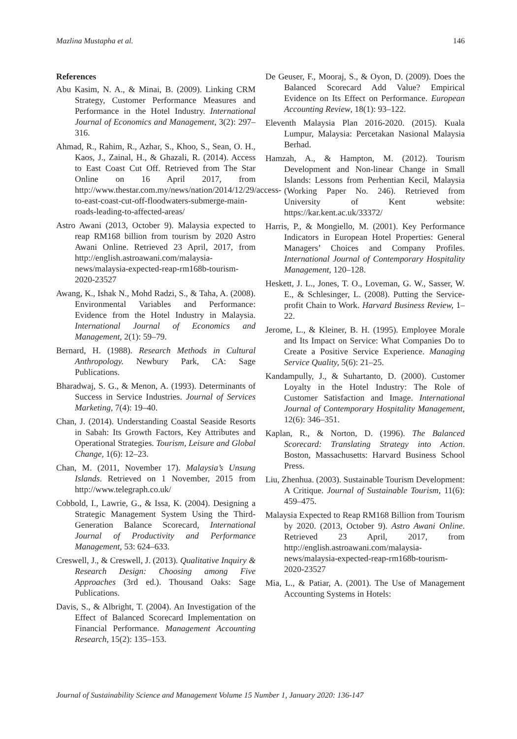Mazlina Mustapha et al. 146
References
Abu Kasim, N. A., & Minai, B. (2009). Linking CRM Strategy, Customer Performance Measures and Performance in the Hotel Industry. International Journal of Economics and Management, 3(2): 297–316.
Ahmad, R., Rahim, R., Azhar, S., Khoo, S., Sean, O. H., Kaos, J., Zainal, H., & Ghazali, R. (2014). Access to East Coast Cut Off. Retrieved from The Star Online on 16 April 2017, from http://www.thestar.com.my/news/nation/2014/12/29/access-to-east-coast-cut-off-floodwaters-submerge-main-roads-leading-to-affected-areas/
Astro Awani (2013, October 9). Malaysia expected to reap RM168 billion from tourism by 2020 Astro Awani Online. Retrieved 23 April, 2017, from http://english.astroawani.com/malaysia-news/malaysia-expected-reap-rm168b-tourism-2020-23527
Awang, K., Ishak N., Mohd Radzi, S., & Taha, A. (2008). Environmental Variables and Performance: Evidence from the Hotel Industry in Malaysia. International Journal of Economics and Management, 2(1): 59–79.
Bernard, H. (1988). Research Methods in Cultural Anthropology. Newbury Park, CA: Sage Publications.
Bharadwaj, S. G., & Menon, A. (1993). Determinants of Success in Service Industries. Journal of Services Marketing, 7(4): 19–40.
Chan, J. (2014). Understanding Coastal Seaside Resorts in Sabah: Its Growth Factors, Key Attributes and Operational Strategies. Tourism, Leisure and Global Change, 1(6): 12–23.
Chan, M. (2011, November 17). Malaysia’s Unsung Islands. Retrieved on 1 November, 2015 from http://www.telegraph.co.uk/
Cobbold, I., Lawrie, G., & Issa, K. (2004). Designing a Strategic Management System Using the Third-Generation Balance Scorecard, International Journal of Productivity and Performance Management, 53: 624–633.
Creswell, J., & Creswell, J. (2013). Qualitative Inquiry & Research Design: Choosing among Five Approaches (3rd ed.). Thousand Oaks: Sage Publications.
Davis, S., & Albright, T. (2004). An Investigation of the Effect of Balanced Scorecard Implementation on Financial Performance. Management Accounting Research, 15(2): 135–153.
De Geuser, F., Mooraj, S., & Oyon, D. (2009). Does the Balanced Scorecard Add Value? Empirical Evidence on Its Effect on Performance. European Accounting Review, 18(1): 93–122.
Eleventh Malaysia Plan 2016-2020. (2015). Kuala Lumpur, Malaysia: Percetakan Nasional Malaysia Berhad.
Hamzah, A., & Hampton, M. (2012). Tourism Development and Non-linear Change in Small Islands: Lessons from Perhentian Kecil, Malaysia (Working Paper No. 246). Retrieved from University of Kent website: https://kar.kent.ac.uk/33372/
Harris, P., & Mongiello, M. (2001). Key Performance Indicators in European Hotel Properties: General Managers’ Choices and Company Profiles. International Journal of Contemporary Hospitality Management, 120–128.
Heskett, J. L., Jones, T. O., Loveman, G. W., Sasser, W. E., & Schlesinger, L. (2008). Putting the Service-profit Chain to Work. Harvard Business Review, 1–22.
Jerome, L., & Kleiner, B. H. (1995). Employee Morale and Its Impact on Service: What Companies Do to Create a Positive Service Experience. Managing Service Quality, 5(6): 21–25.
Kandampully, J., & Suhartanto, D. (2000). Customer Loyalty in the Hotel Industry: The Role of Customer Satisfaction and Image. International Journal of Contemporary Hospitality Management, 12(6): 346–351.
Kaplan, R., & Norton, D. (1996). The Balanced Scorecard: Translating Strategy into Action. Boston, Massachusetts: Harvard Business School Press.
Liu, Zhenhua. (2003). Sustainable Tourism Development: A Critique. Journal of Sustainable Tourism, 11(6): 459–475.
Malaysia Expected to Reap RM168 Billion from Tourism by 2020. (2013, October 9). Astro Awani Online. Retrieved 23 April, 2017, from http://english.astroawani.com/malaysia-news/malaysia-expected-reap-rm168b-tourism-2020-23527
Mia, L., & Patiar, A. (2001). The Use of Management Accounting Systems in Hotels:
Journal of Sustainability Science and Management Volume 15 Number 1, January 2020: 136-147